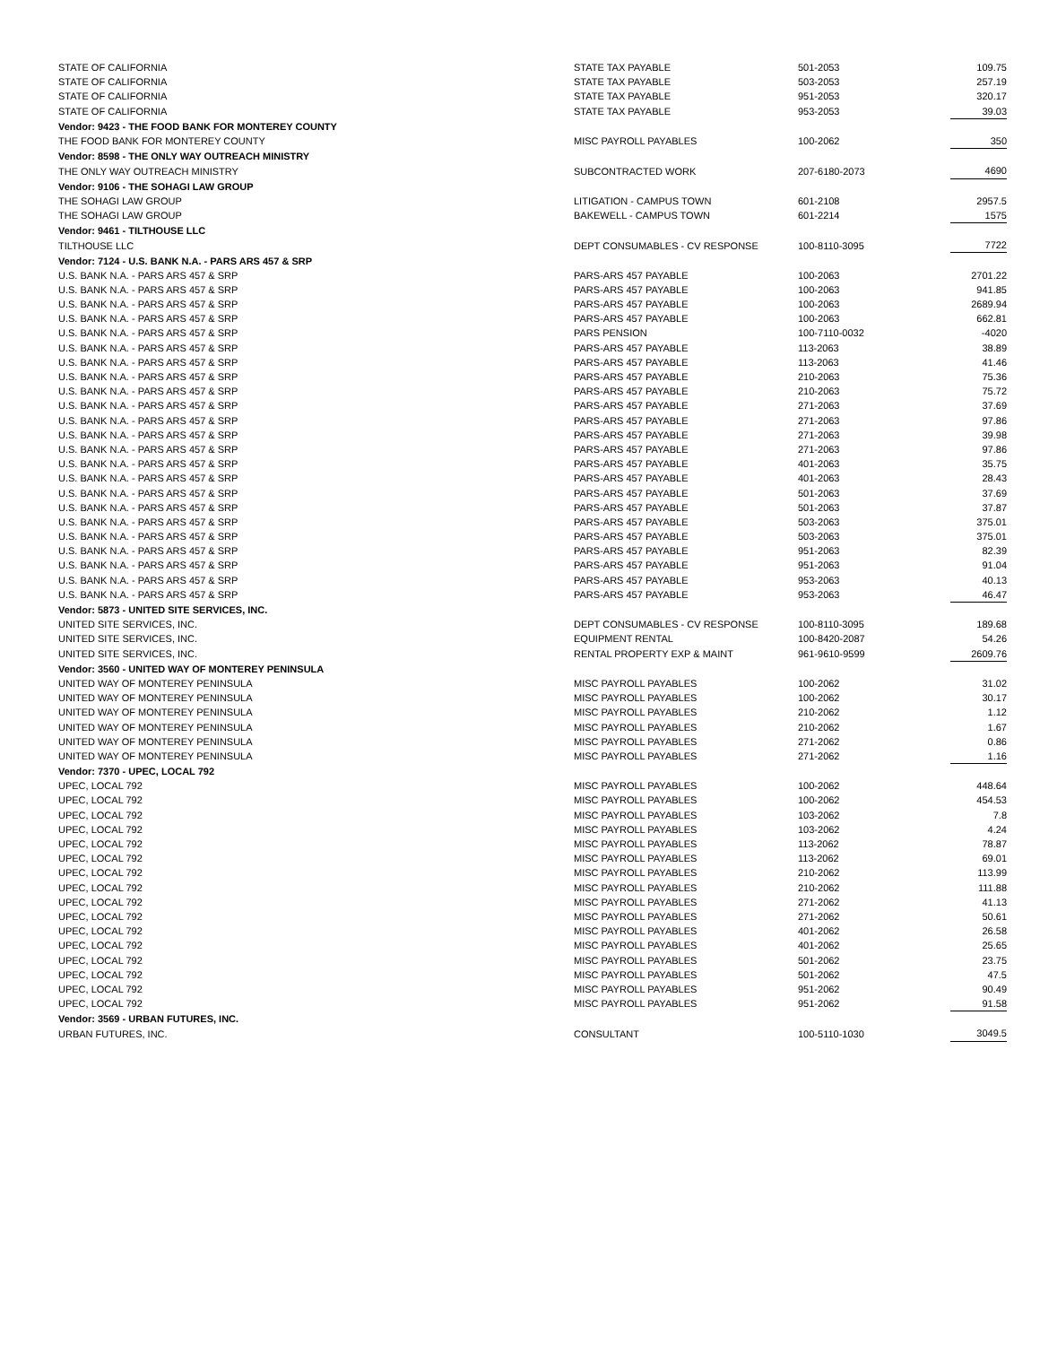| STATE OF CALIFORNIA | STATE TAX PAYABLE | 501-2053 | 109.75 |
| STATE OF CALIFORNIA | STATE TAX PAYABLE | 503-2053 | 257.19 |
| STATE OF CALIFORNIA | STATE TAX PAYABLE | 951-2053 | 320.17 |
| STATE OF CALIFORNIA | STATE TAX PAYABLE | 953-2053 | 39.03 |
| Vendor: 9423 - THE FOOD BANK FOR MONTEREY COUNTY | | | |
| THE FOOD BANK FOR MONTEREY COUNTY | MISC PAYROLL PAYABLES | 100-2062 | 350 |
| Vendor: 8598 - THE ONLY WAY OUTREACH MINISTRY | | | |
| THE ONLY WAY OUTREACH MINISTRY | SUBCONTRACTED WORK | 207-6180-2073 | 4690 |
| Vendor: 9106 - THE SOHAGI LAW GROUP | | | |
| THE SOHAGI LAW GROUP | LITIGATION - CAMPUS TOWN | 601-2108 | 2957.5 |
| THE SOHAGI LAW GROUP | BAKEWELL - CAMPUS TOWN | 601-2214 | 1575 |
| Vendor: 9461 - TILTHOUSE LLC | | | |
| TILTHOUSE LLC | DEPT CONSUMABLES - CV RESPONSE | 100-8110-3095 | 7722 |
| Vendor: 7124 - U.S. BANK N.A. - PARS ARS 457 & SRP | | | |
| U.S. BANK N.A. - PARS ARS 457 & SRP | PARS-ARS 457 PAYABLE | 100-2063 | 2701.22 |
| U.S. BANK N.A. - PARS ARS 457 & SRP | PARS-ARS 457 PAYABLE | 100-2063 | 941.85 |
| U.S. BANK N.A. - PARS ARS 457 & SRP | PARS-ARS 457 PAYABLE | 100-2063 | 2689.94 |
| U.S. BANK N.A. - PARS ARS 457 & SRP | PARS-ARS 457 PAYABLE | 100-2063 | 662.81 |
| U.S. BANK N.A. - PARS ARS 457 & SRP | PARS PENSION | 100-7110-0032 | -4020 |
| U.S. BANK N.A. - PARS ARS 457 & SRP | PARS-ARS 457 PAYABLE | 113-2063 | 38.89 |
| U.S. BANK N.A. - PARS ARS 457 & SRP | PARS-ARS 457 PAYABLE | 113-2063 | 41.46 |
| U.S. BANK N.A. - PARS ARS 457 & SRP | PARS-ARS 457 PAYABLE | 210-2063 | 75.36 |
| U.S. BANK N.A. - PARS ARS 457 & SRP | PARS-ARS 457 PAYABLE | 210-2063 | 75.72 |
| U.S. BANK N.A. - PARS ARS 457 & SRP | PARS-ARS 457 PAYABLE | 271-2063 | 37.69 |
| U.S. BANK N.A. - PARS ARS 457 & SRP | PARS-ARS 457 PAYABLE | 271-2063 | 97.86 |
| U.S. BANK N.A. - PARS ARS 457 & SRP | PARS-ARS 457 PAYABLE | 271-2063 | 39.98 |
| U.S. BANK N.A. - PARS ARS 457 & SRP | PARS-ARS 457 PAYABLE | 271-2063 | 97.86 |
| U.S. BANK N.A. - PARS ARS 457 & SRP | PARS-ARS 457 PAYABLE | 401-2063 | 35.75 |
| U.S. BANK N.A. - PARS ARS 457 & SRP | PARS-ARS 457 PAYABLE | 401-2063 | 28.43 |
| U.S. BANK N.A. - PARS ARS 457 & SRP | PARS-ARS 457 PAYABLE | 501-2063 | 37.69 |
| U.S. BANK N.A. - PARS ARS 457 & SRP | PARS-ARS 457 PAYABLE | 501-2063 | 37.87 |
| U.S. BANK N.A. - PARS ARS 457 & SRP | PARS-ARS 457 PAYABLE | 503-2063 | 375.01 |
| U.S. BANK N.A. - PARS ARS 457 & SRP | PARS-ARS 457 PAYABLE | 503-2063 | 375.01 |
| U.S. BANK N.A. - PARS ARS 457 & SRP | PARS-ARS 457 PAYABLE | 951-2063 | 82.39 |
| U.S. BANK N.A. - PARS ARS 457 & SRP | PARS-ARS 457 PAYABLE | 951-2063 | 91.04 |
| U.S. BANK N.A. - PARS ARS 457 & SRP | PARS-ARS 457 PAYABLE | 953-2063 | 40.13 |
| U.S. BANK N.A. - PARS ARS 457 & SRP | PARS-ARS 457 PAYABLE | 953-2063 | 46.47 |
| Vendor: 5873 - UNITED SITE SERVICES, INC. | | | |
| UNITED SITE SERVICES, INC. | DEPT CONSUMABLES - CV RESPONSE | 100-8110-3095 | 189.68 |
| UNITED SITE SERVICES, INC. | EQUIPMENT RENTAL | 100-8420-2087 | 54.26 |
| UNITED SITE SERVICES, INC. | RENTAL PROPERTY EXP & MAINT | 961-9610-9599 | 2609.76 |
| Vendor: 3560 - UNITED WAY OF MONTEREY PENINSULA | | | |
| UNITED WAY OF MONTEREY PENINSULA | MISC PAYROLL PAYABLES | 100-2062 | 31.02 |
| UNITED WAY OF MONTEREY PENINSULA | MISC PAYROLL PAYABLES | 100-2062 | 30.17 |
| UNITED WAY OF MONTEREY PENINSULA | MISC PAYROLL PAYABLES | 210-2062 | 1.12 |
| UNITED WAY OF MONTEREY PENINSULA | MISC PAYROLL PAYABLES | 210-2062 | 1.67 |
| UNITED WAY OF MONTEREY PENINSULA | MISC PAYROLL PAYABLES | 271-2062 | 0.86 |
| UNITED WAY OF MONTEREY PENINSULA | MISC PAYROLL PAYABLES | 271-2062 | 1.16 |
| Vendor: 7370 - UPEC, LOCAL 792 | | | |
| UPEC, LOCAL 792 | MISC PAYROLL PAYABLES | 100-2062 | 448.64 |
| UPEC, LOCAL 792 | MISC PAYROLL PAYABLES | 100-2062 | 454.53 |
| UPEC, LOCAL 792 | MISC PAYROLL PAYABLES | 103-2062 | 7.8 |
| UPEC, LOCAL 792 | MISC PAYROLL PAYABLES | 103-2062 | 4.24 |
| UPEC, LOCAL 792 | MISC PAYROLL PAYABLES | 113-2062 | 78.87 |
| UPEC, LOCAL 792 | MISC PAYROLL PAYABLES | 113-2062 | 69.01 |
| UPEC, LOCAL 792 | MISC PAYROLL PAYABLES | 210-2062 | 113.99 |
| UPEC, LOCAL 792 | MISC PAYROLL PAYABLES | 210-2062 | 111.88 |
| UPEC, LOCAL 792 | MISC PAYROLL PAYABLES | 271-2062 | 41.13 |
| UPEC, LOCAL 792 | MISC PAYROLL PAYABLES | 271-2062 | 50.61 |
| UPEC, LOCAL 792 | MISC PAYROLL PAYABLES | 401-2062 | 26.58 |
| UPEC, LOCAL 792 | MISC PAYROLL PAYABLES | 401-2062 | 25.65 |
| UPEC, LOCAL 792 | MISC PAYROLL PAYABLES | 501-2062 | 23.75 |
| UPEC, LOCAL 792 | MISC PAYROLL PAYABLES | 501-2062 | 47.5 |
| UPEC, LOCAL 792 | MISC PAYROLL PAYABLES | 951-2062 | 90.49 |
| UPEC, LOCAL 792 | MISC PAYROLL PAYABLES | 951-2062 | 91.58 |
| Vendor: 3569 - URBAN FUTURES, INC. | | | |
| URBAN FUTURES, INC. | CONSULTANT | 100-5110-1030 | 3049.5 |